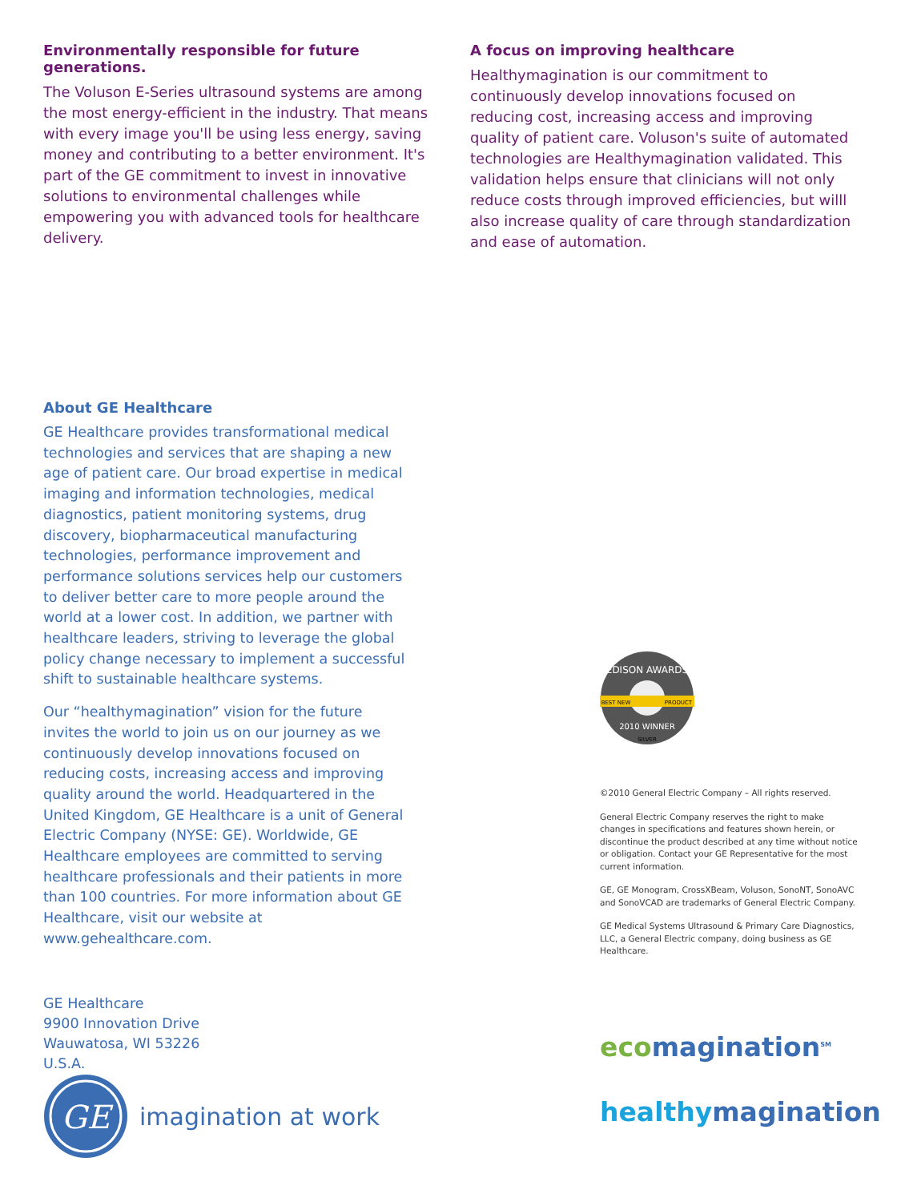Environmentally responsible for future generations.
The Voluson E-Series ultrasound systems are among the most energy-efficient in the industry. That means with every image you'll be using less energy, saving money and contributing to a better environment. It's part of the GE commitment to invest in innovative solutions to environmental challenges while empowering you with advanced tools for healthcare delivery.
A focus on improving healthcare
Healthymagination is our commitment to continuously develop innovations focused on reducing cost, increasing access and improving quality of patient care. Voluson's suite of automated technologies are Healthymagination validated. This validation helps ensure that clinicians will not only reduce costs through improved efficiencies, but willl also increase quality of care through standardization and ease of automation.
About GE Healthcare
GE Healthcare provides transformational medical technologies and services that are shaping a new age of patient care. Our broad expertise in medical imaging and information technologies, medical diagnostics, patient monitoring systems, drug discovery, biopharmaceutical manufacturing technologies, performance improvement and performance solutions services help our customers to deliver better care to more people around the world at a lower cost. In addition, we partner with healthcare leaders, striving to leverage the global policy change necessary to implement a successful shift to sustainable healthcare systems.
Our “healthymagination” vision for the future invites the world to join us on our journey as we continuously develop innovations focused on reducing costs, increasing access and improving quality around the world. Headquartered in the United Kingdom, GE Healthcare is a unit of General Electric Company (NYSE: GE). Worldwide, GE Healthcare employees are committed to serving healthcare professionals and their patients in more than 100 countries. For more information about GE Healthcare, visit our website at www.gehealthcare.com.
GE Healthcare
9900 Innovation Drive
Wauwatosa, WI 53226
U.S.A.
GE
imagination at work
EDISON AWARDS
BEST NEW
PRODUCT
2010 WINNER
SILVER
©2010 General Electric Company – All rights reserved.
General Electric Company reserves the right to make changes in specifications and features shown herein, or discontinue the product described at any time without notice or obligation. Contact your GE Representative for the most current information.
GE, GE Monogram, CrossXBeam, Voluson, SonoNT, SonoAVC and SonoVCAD are trademarks of General Electric Company.
GE Medical Systems Ultrasound & Primary Care Diagnostics, LLC, a General Electric company, doing business as GE Healthcare.
eco magination<sup>SM</sup>
healthy magination